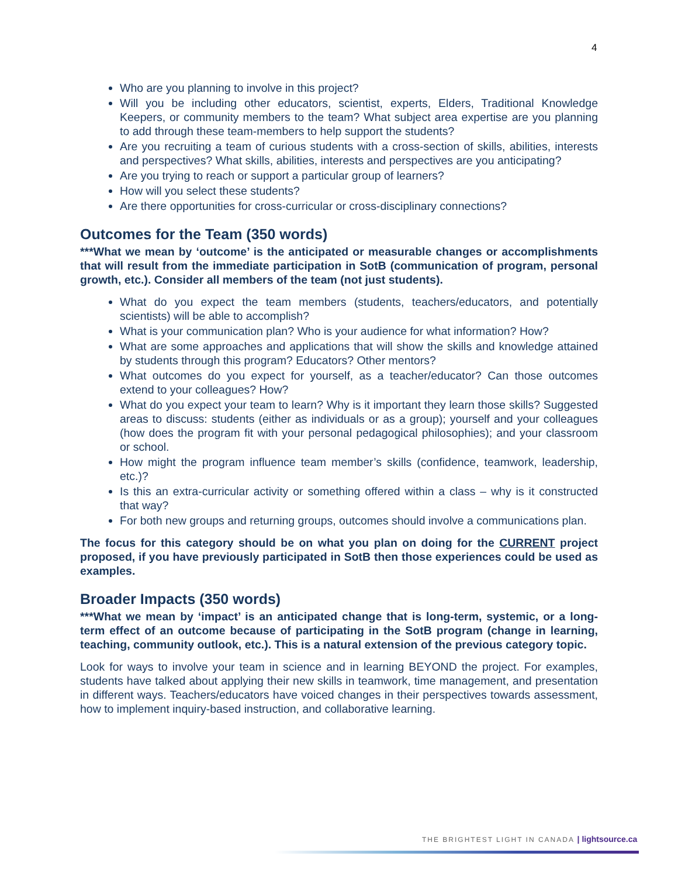4
Who are you planning to involve in this project?
Will you be including other educators, scientist, experts, Elders, Traditional Knowledge Keepers, or community members to the team? What subject area expertise are you planning to add through these team-members to help support the students?
Are you recruiting a team of curious students with a cross-section of skills, abilities, interests and perspectives? What skills, abilities, interests and perspectives are you anticipating?
Are you trying to reach or support a particular group of learners?
How will you select these students?
Are there opportunities for cross-curricular or cross-disciplinary connections?
Outcomes for the Team (350 words)
***What we mean by ‘outcome’ is the anticipated or measurable changes or accomplishments that will result from the immediate participation in SotB (communication of program, personal growth, etc.). Consider all members of the team (not just students).
What do you expect the team members (students, teachers/educators, and potentially scientists) will be able to accomplish?
What is your communication plan? Who is your audience for what information? How?
What are some approaches and applications that will show the skills and knowledge attained by students through this program? Educators? Other mentors?
What outcomes do you expect for yourself, as a teacher/educator? Can those outcomes extend to your colleagues? How?
What do you expect your team to learn? Why is it important they learn those skills? Suggested areas to discuss: students (either as individuals or as a group); yourself and your colleagues (how does the program fit with your personal pedagogical philosophies); and your classroom or school.
How might the program influence team member’s skills (confidence, teamwork, leadership, etc.)?
Is this an extra-curricular activity or something offered within a class – why is it constructed that way?
For both new groups and returning groups, outcomes should involve a communications plan.
The focus for this category should be on what you plan on doing for the CURRENT project proposed, if you have previously participated in SotB then those experiences could be used as examples.
Broader Impacts (350 words)
***What we mean by ‘impact’ is an anticipated change that is long-term, systemic, or a long-term effect of an outcome because of participating in the SotB program (change in learning, teaching, community outlook, etc.). This is a natural extension of the previous category topic.
Look for ways to involve your team in science and in learning BEYOND the project. For examples, students have talked about applying their new skills in teamwork, time management, and presentation in different ways. Teachers/educators have voiced changes in their perspectives towards assessment, how to implement inquiry-based instruction, and collaborative learning.
THE BRIGHTEST LIGHT IN CANADA | lightsource.ca